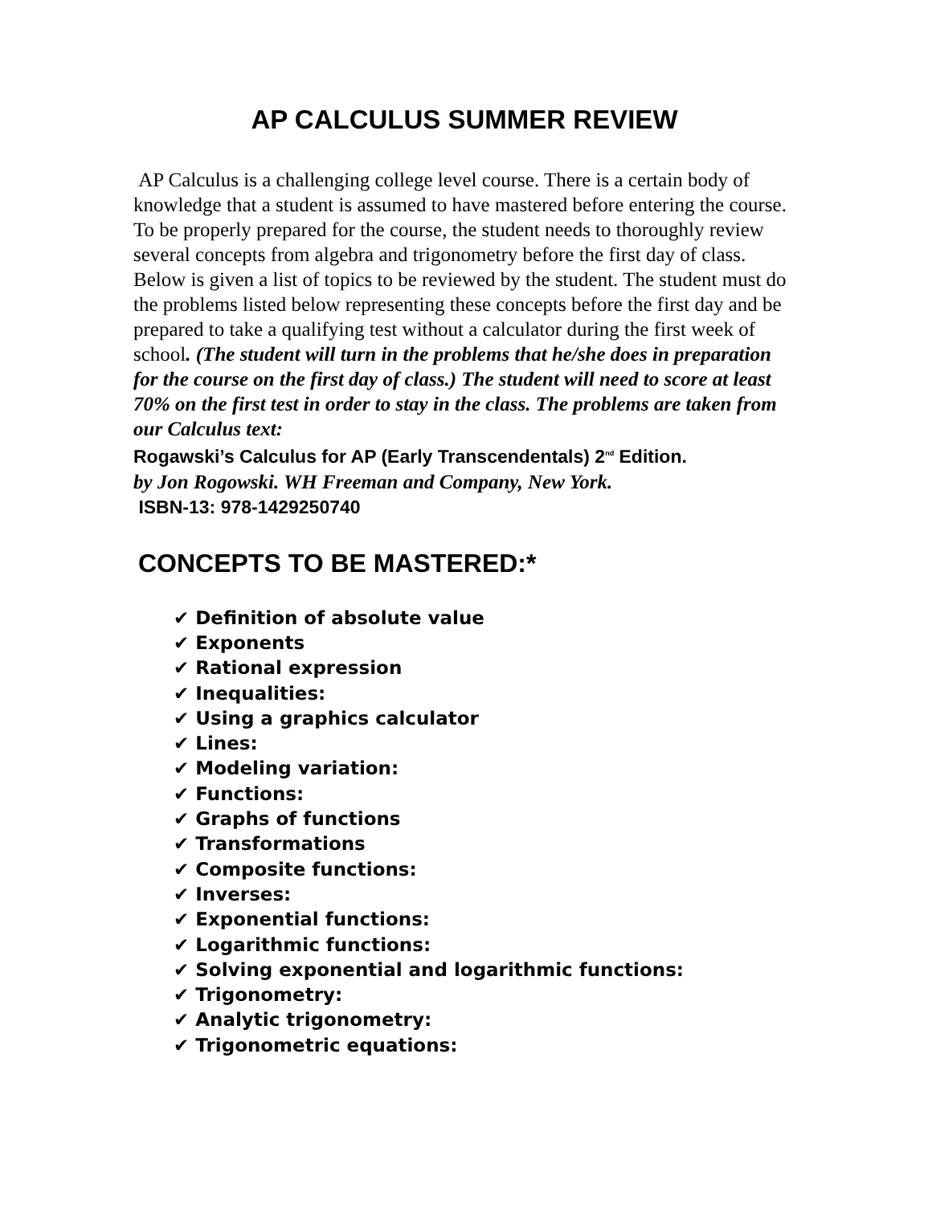AP CALCULUS SUMMER REVIEW
AP Calculus is a challenging college level course. There is a certain body of knowledge that a student is assumed to have mastered before entering the course. To be properly prepared for the course, the student needs to thoroughly review several concepts from algebra and trigonometry before the first day of class. Below is given a list of topics to be reviewed by the student. The student must do the problems listed below representing these concepts before the first day and be prepared to take a qualifying test without a calculator during the first week of school. (The student will turn in the problems that he/she does in preparation for the course on the first day of class.) The student will need to score at least 70% on the first test in order to stay in the class. The problems are taken from our Calculus text:
Rogawski’s Calculus for AP (Early Transcendentals) 2<sup>nd</sup> Edition.
by Jon Rogowski. WH Freeman and Company, New York.
ISBN-13: 978-1429250740
CONCEPTS TO BE MASTERED:*
✔ Definition of absolute value
✔ Exponents
✔ Rational expression
✔ Inequalities:
✔ Using a graphics calculator
✔ Lines:
✔ Modeling variation:
✔ Functions:
✔ Graphs of functions
✔ Transformations
✔ Composite functions:
✔ Inverses:
✔ Exponential functions:
✔ Logarithmic functions:
✔ Solving exponential and logarithmic functions:
✔ Trigonometry:
✔ Analytic trigonometry:
✔ Trigonometric equations: